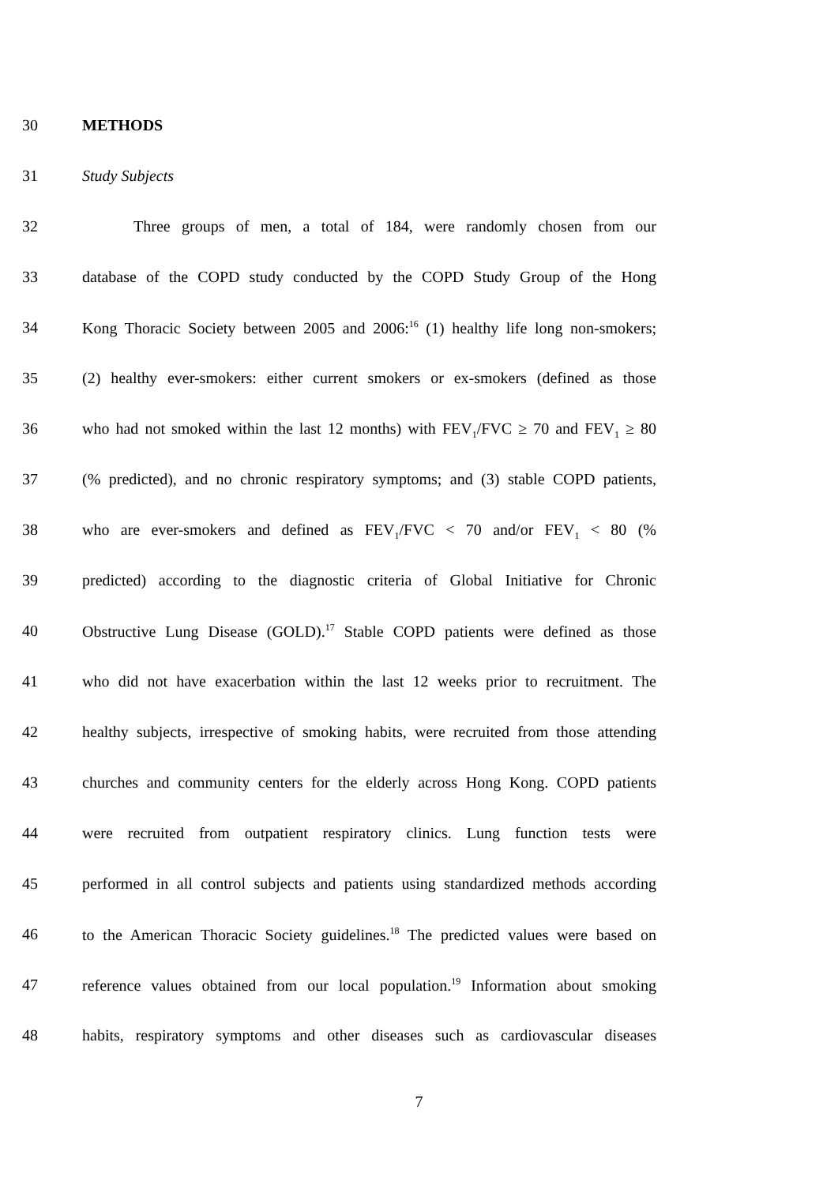30 METHODS
31 Study Subjects
32 Three groups of men, a total of 184, were randomly chosen from our
33 database of the COPD study conducted by the COPD Study Group of the Hong
34 Kong Thoracic Society between 2005 and 2006:<sup>16</sup> (1) healthy life long non-smokers;
35 (2) healthy ever-smokers: either current smokers or ex-smokers (defined as those
36 who had not smoked within the last 12 months) with FEV<sub>1</sub>/FVC ≥ 70 and FEV<sub>1</sub> ≥ 80
37 (% predicted), and no chronic respiratory symptoms; and (3) stable COPD patients,
38 who are ever-smokers and defined as FEV<sub>1</sub>/FVC < 70 and/or FEV<sub>1</sub> < 80 (%
39 predicted) according to the diagnostic criteria of Global Initiative for Chronic
40 Obstructive Lung Disease (GOLD).<sup>17</sup> Stable COPD patients were defined as those
41 who did not have exacerbation within the last 12 weeks prior to recruitment. The
42 healthy subjects, irrespective of smoking habits, were recruited from those attending
43 churches and community centers for the elderly across Hong Kong. COPD patients
44 were recruited from outpatient respiratory clinics. Lung function tests were
45 performed in all control subjects and patients using standardized methods according
46 to the American Thoracic Society guidelines.<sup>18</sup> The predicted values were based on
47 reference values obtained from our local population.<sup>19</sup> Information about smoking
48 habits, respiratory symptoms and other diseases such as cardiovascular diseases
7